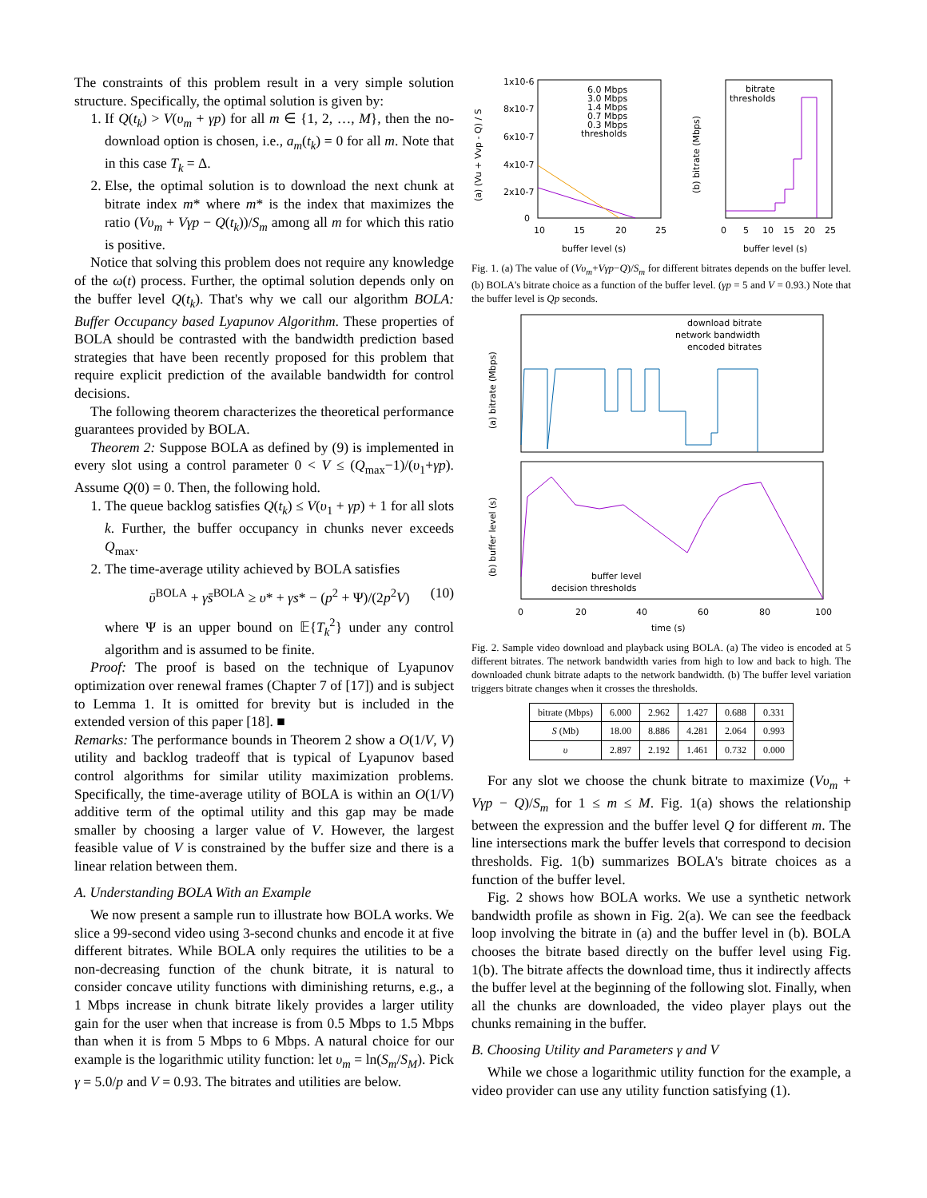The constraints of this problem result in a very simple solution structure. Specifically, the optimal solution is given by:
1. If Q(t<sub>k</sub>) > V(υ<sub>m</sub> + γp) for all m ∈ {1, 2, …, M}, then the no-download option is chosen, i.e., a<sub>m</sub>(t<sub>k</sub>) = 0 for all m. Note that in this case T<sub>k</sub> = Δ.
2. Else, the optimal solution is to download the next chunk at bitrate index m* where m* is the index that maximizes the ratio (Vυ<sub>m</sub> + Vγp − Q(t<sub>k</sub>))/S<sub>m</sub> among all m for which this ratio is positive.
Notice that solving this problem does not require any knowledge of the ω(t) process. Further, the optimal solution depends only on the buffer level Q(t<sub>k</sub>). That's why we call our algorithm BOLA: Buffer Occupancy based Lyapunov Algorithm. These properties of BOLA should be contrasted with the bandwidth prediction based strategies that have been recently proposed for this problem that require explicit prediction of the available bandwidth for control decisions.
The following theorem characterizes the theoretical performance guarantees provided by BOLA.
Theorem 2: Suppose BOLA as defined by (9) is implemented in every slot using a control parameter 0 < V ≤ (Q<sub>max</sub>−1)/(υ<sub>1</sub>+γp). Assume Q(0) = 0. Then, the following hold.
1. The queue backlog satisfies Q(t<sub>k</sub>) ≤ V(υ<sub>1</sub> + γp) + 1 for all slots k. Further, the buffer occupancy in chunks never exceeds Q<sub>max</sub>.
2. The time-average utility achieved by BOLA satisfies
ῡ<sup>BOLA</sup> + γs̄<sup>BOLA</sup> ≥ υ* + γs* − (p<sup>2</sup> + Ψ)/(2p<sup>2</sup>V) (10)
where Ψ is an upper bound on 𝔼{T<sub>k</sub><sup>2</sup>} under any control algorithm and is assumed to be finite.
Proof: The proof is based on the technique of Lyapunov optimization over renewal frames (Chapter 7 of [17]) and is subject to Lemma 1. It is omitted for brevity but is included in the extended version of this paper [18]. ■
Remarks: The performance bounds in Theorem 2 show a O(1/V, V) utility and backlog tradeoff that is typical of Lyapunov based control algorithms for similar utility maximization problems. Specifically, the time-average utility of BOLA is within an O(1/V) additive term of the optimal utility and this gap may be made smaller by choosing a larger value of V. However, the largest feasible value of V is constrained by the buffer size and there is a linear relation between them.
A. Understanding BOLA With an Example
We now present a sample run to illustrate how BOLA works. We slice a 99-second video using 3-second chunks and encode it at five different bitrates. While BOLA only requires the utilities to be a non-decreasing function of the chunk bitrate, it is natural to consider concave utility functions with diminishing returns, e.g., a 1 Mbps increase in chunk bitrate likely provides a larger utility gain for the user when that increase is from 0.5 Mbps to 1.5 Mbps than when it is from 5 Mbps to 6 Mbps. A natural choice for our example is the logarithmic utility function: let υ<sub>m</sub> = ln(S<sub>m</sub>/S<sub>M</sub>). Pick γ = 5.0/p and V = 0.93. The bitrates and utilities are below.
1x10-6
8x10-7
6x10-7
4x10-7
2x10-7
0
10
15
20
25
(a) (Vu + Vvp - Q) / S
buffer level (s)
6.0 Mbps
3.0 Mbps
1.4 Mbps
0.7 Mbps
0.3 Mbps
thresholds
0
5
10
15
20
25
(b) bitrate (Mbps)
buffer level (s)
bitrate
thresholds
Fig. 1. (a) The value of (Vυ<sub>m</sub>+Vγp−Q)/S<sub>m</sub> for different bitrates depends on the buffer level. (b) BOLA's bitrate choice as a function of the buffer level. (γp = 5 and V = 0.93.) Note that the buffer level is Qp seconds.
download bitrate
network bandwidth
encoded bitrates
(a) bitrate (Mbps)
(b) buffer level (s)
buffer level
decision thresholds
0
20
40
60
80
100
time (s)
Fig. 2. Sample video download and playback using BOLA. (a) The video is encoded at 5 different bitrates. The network bandwidth varies from high to low and back to high. The downloaded chunk bitrate adapts to the network bandwidth. (b) The buffer level variation triggers bitrate changes when it crosses the thresholds.
| bitrate (Mbps) | 6.000 | 2.962 | 1.427 | 0.688 | 0.331 |
| S (Mb) | 18.00 | 8.886 | 4.281 | 2.064 | 0.993 |
| υ | 2.897 | 2.192 | 1.461 | 0.732 | 0.000 |
For any slot we choose the chunk bitrate to maximize (Vυ<sub>m</sub> + Vγp − Q)/S<sub>m</sub> for 1 ≤ m ≤ M. Fig. 1(a) shows the relationship between the expression and the buffer level Q for different m. The line intersections mark the buffer levels that correspond to decision thresholds. Fig. 1(b) summarizes BOLA's bitrate choices as a function of the buffer level.
Fig. 2 shows how BOLA works. We use a synthetic network bandwidth profile as shown in Fig. 2(a). We can see the feedback loop involving the bitrate in (a) and the buffer level in (b). BOLA chooses the bitrate based directly on the buffer level using Fig. 1(b). The bitrate affects the download time, thus it indirectly affects the buffer level at the beginning of the following slot. Finally, when all the chunks are downloaded, the video player plays out the chunks remaining in the buffer.
B. Choosing Utility and Parameters γ and V
While we chose a logarithmic utility function for the example, a video provider can use any utility function satisfying (1).